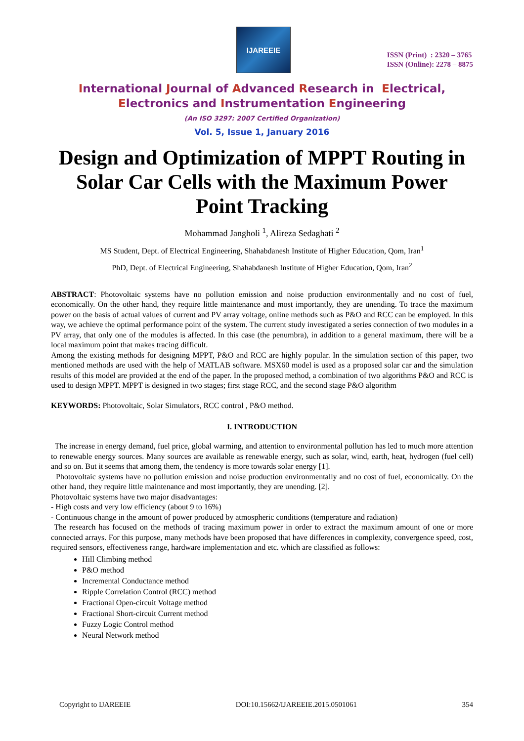IJAREEIE
ISSN (Print) : 2320 – 3765
ISSN (Online): 2278 – 8875
International Journal of Advanced Research in Electrical,
Electronics and Instrumentation Engineering
(An ISO 3297: 2007 Certified Organization)
Vol. 5, Issue 1, January 2016
Design and Optimization of MPPT Routing in Solar Car Cells with the Maximum Power Point Tracking
Mohammad Jangholi <sup>1</sup>, Alireza Sedaghati <sup>2</sup>
MS Student, Dept. of Electrical Engineering, Shahabdanesh Institute of Higher Education, Qom, Iran<sup>1</sup>
PhD, Dept. of Electrical Engineering, Shahabdanesh Institute of Higher Education, Qom, Iran<sup>2</sup>
ABSTRACT: Photovoltaic systems have no pollution emission and noise production environmentally and no cost of fuel, economically. On the other hand, they require little maintenance and most importantly, they are unending. To trace the maximum power on the basis of actual values of current and PV array voltage, online methods such as P&O and RCC can be employed. In this way, we achieve the optimal performance point of the system. The current study investigated a series connection of two modules in a PV array, that only one of the modules is affected. In this case (the penumbra), in addition to a general maximum, there will be a local maximum point that makes tracing difficult.
Among the existing methods for designing MPPT, P&O and RCC are highly popular. In the simulation section of this paper, two mentioned methods are used with the help of MATLAB software. MSX60 model is used as a proposed solar car and the simulation results of this model are provided at the end of the paper. In the proposed method, a combination of two algorithms P&O and RCC is used to design MPPT. MPPT is designed in two stages; first stage RCC, and the second stage P&O algorithm
KEYWORDS: Photovoltaic, Solar Simulators, RCC control , P&O method.
I. INTRODUCTION
The increase in energy demand, fuel price, global warming, and attention to environmental pollution has led to much more attention to renewable energy sources. Many sources are available as renewable energy, such as solar, wind, earth, heat, hydrogen (fuel cell) and so on. But it seems that among them, the tendency is more towards solar energy [1].
Photovoltaic systems have no pollution emission and noise production environmentally and no cost of fuel, economically. On the other hand, they require little maintenance and most importantly, they are unending. [2].
Photovoltaic systems have two major disadvantages:
- High costs and very low efficiency (about 9 to 16%)
- Continuous change in the amount of power produced by atmospheric conditions (temperature and radiation)
The research has focused on the methods of tracing maximum power in order to extract the maximum amount of one or more connected arrays. For this purpose, many methods have been proposed that have differences in complexity, convergence speed, cost, required sensors, effectiveness range, hardware implementation and etc. which are classified as follows:
Hill Climbing method
P&O method
Incremental Conductance method
Ripple Correlation Control (RCC) method
Fractional Open-circuit Voltage method
Fractional Short-circuit Current method
Fuzzy Logic Control method
Neural Network method
Copyright to IJAREEIE DOI:10.15662/IJAREEIE.2015.0501061 354